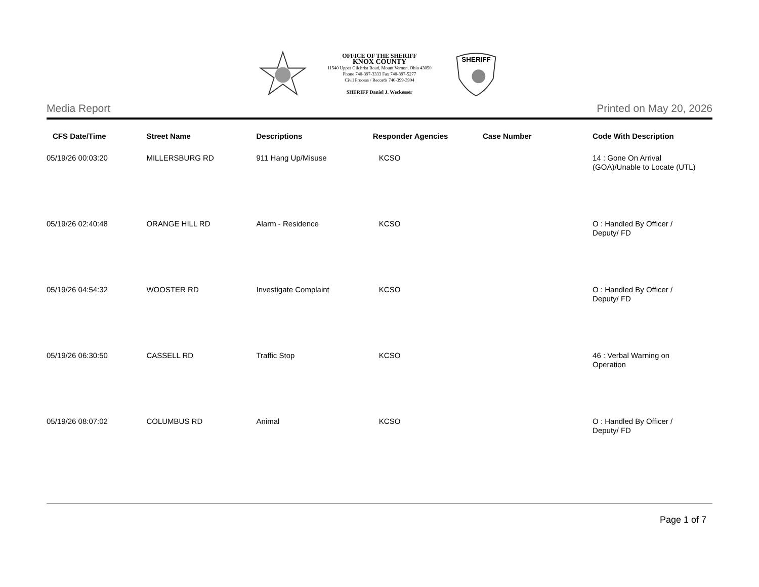OFFICE OF THE SHERIFF
KNOX COUNTY
11540 Upper Gilchrist Road, Mount Vernon, Ohio 43050
Phone 740-397-3333 Fax 740-397-5277
Civil Process / Records 740-399-3904
SHERIFF Daniel J. Weckesser
SHERIFF
Media Report Printed on May 20, 2026
| CFS Date/Time | Street Name | Descriptions | Responder Agencies | Case Number | Code With Description |
| --- | --- | --- | --- | --- | --- |
| 05/19/26 00:03:20 | MILLERSBURG RD | 911 Hang Up/Misuse | KCSO | | 14 : Gone On Arrival (GOA)/Unable to Locate (UTL) |
| 05/19/26 02:40:48 | ORANGE HILL RD | Alarm - Residence | KCSO | | O : Handled By Officer / Deputy/ FD |
| 05/19/26 04:54:32 | WOOSTER RD | Investigate Complaint | KCSO | | O : Handled By Officer / Deputy/ FD |
| 05/19/26 06:30:50 | CASSELL RD | Traffic Stop | KCSO | | 46 : Verbal Warning on Operation |
| 05/19/26 08:07:02 | COLUMBUS RD | Animal | KCSO | | O : Handled By Officer / Deputy/ FD |
Page 1 of 7